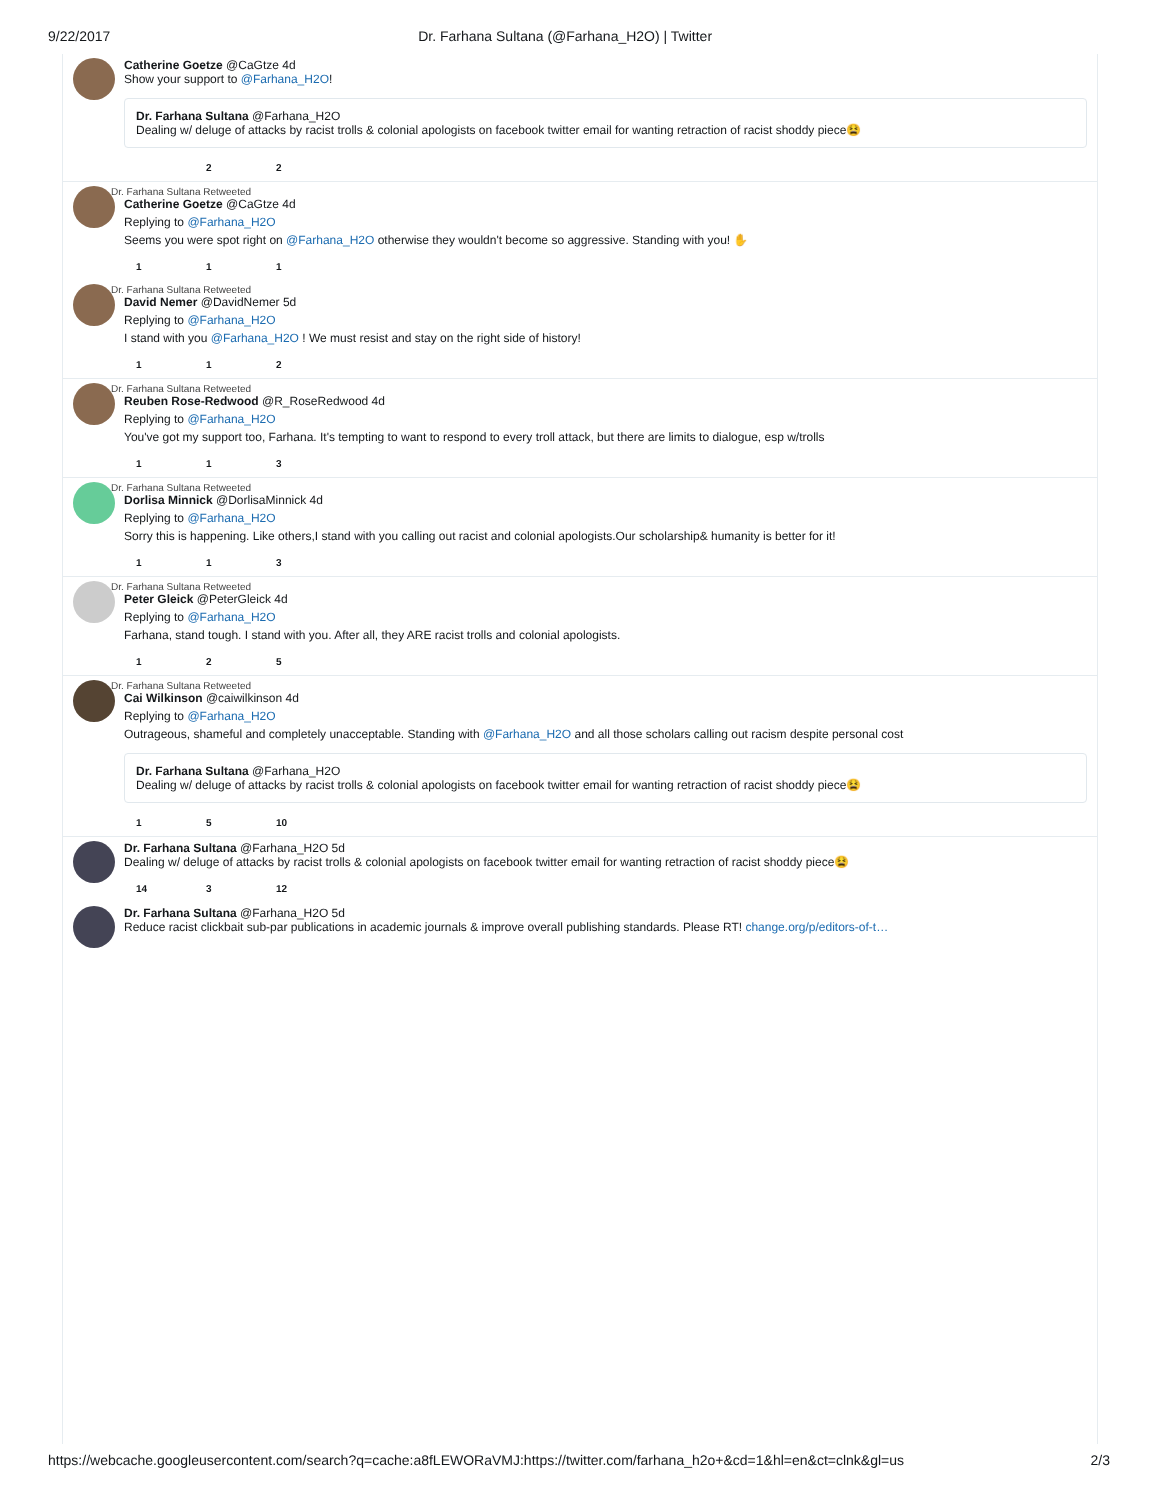9/22/2017 Dr. Farhana Sultana (@Farhana_H2O) | Twitter
Catherine Goetze @CaGtze 4d
Show your support to @Farhana_H2O!
Dr. Farhana Sultana @Farhana_H2O
Dealing w/ deluge of attacks by racist trolls & colonial apologists on facebook twitter email for wanting retraction of racist shoddy piece😫
2 2
Dr. Farhana Sultana Retweeted
Catherine Goetze @CaGtze 4d
Replying to @Farhana_H2O
Seems you were spot right on @Farhana_H2O otherwise they wouldn't become so aggressive. Standing with you! ✋
1 1 1
Dr. Farhana Sultana Retweeted
David Nemer @DavidNemer 5d
Replying to @Farhana_H2O
I stand with you @Farhana_H2O ! We must resist and stay on the right side of history!
1 1 2
Dr. Farhana Sultana Retweeted
Reuben Rose-Redwood @R_RoseRedwood 4d
Replying to @Farhana_H2O
You've got my support too, Farhana. It's tempting to want to respond to every troll attack, but there are limits to dialogue, esp w/trolls
1 1 3
Dr. Farhana Sultana Retweeted
Dorlisa Minnick @DorlisaMinnick 4d
Replying to @Farhana_H2O
Sorry this is happening. Like others,I stand with you calling out racist and colonial apologists.Our scholarship& humanity is better for it!
1 1 3
Dr. Farhana Sultana Retweeted
Peter Gleick @PeterGleick 4d
Replying to @Farhana_H2O
Farhana, stand tough. I stand with you. After all, they ARE racist trolls and colonial apologists.
1 2 5
Dr. Farhana Sultana Retweeted
Cai Wilkinson @caiwilkinson 4d
Replying to @Farhana_H2O
Outrageous, shameful and completely unacceptable. Standing with @Farhana_H2O and all those scholars calling out racism despite personal cost
Dr. Farhana Sultana @Farhana_H2O
Dealing w/ deluge of attacks by racist trolls & colonial apologists on facebook twitter email for wanting retraction of racist shoddy piece😫
1 5 10
Dr. Farhana Sultana @Farhana_H2O 5d
Dealing w/ deluge of attacks by racist trolls & colonial apologists on facebook twitter email for wanting retraction of racist shoddy piece😫
14 3 12
Dr. Farhana Sultana @Farhana_H2O 5d
Reduce racist clickbait sub-par publications in academic journals & improve overall publishing standards. Please RT! change.org/p/editors-of-t…
https://webcache.googleusercontent.com/search?q=cache:a8fLEWORaVMJ:https://twitter.com/farhana_h2o+&cd=1&hl=en&ct=clnk&gl=us 2/3